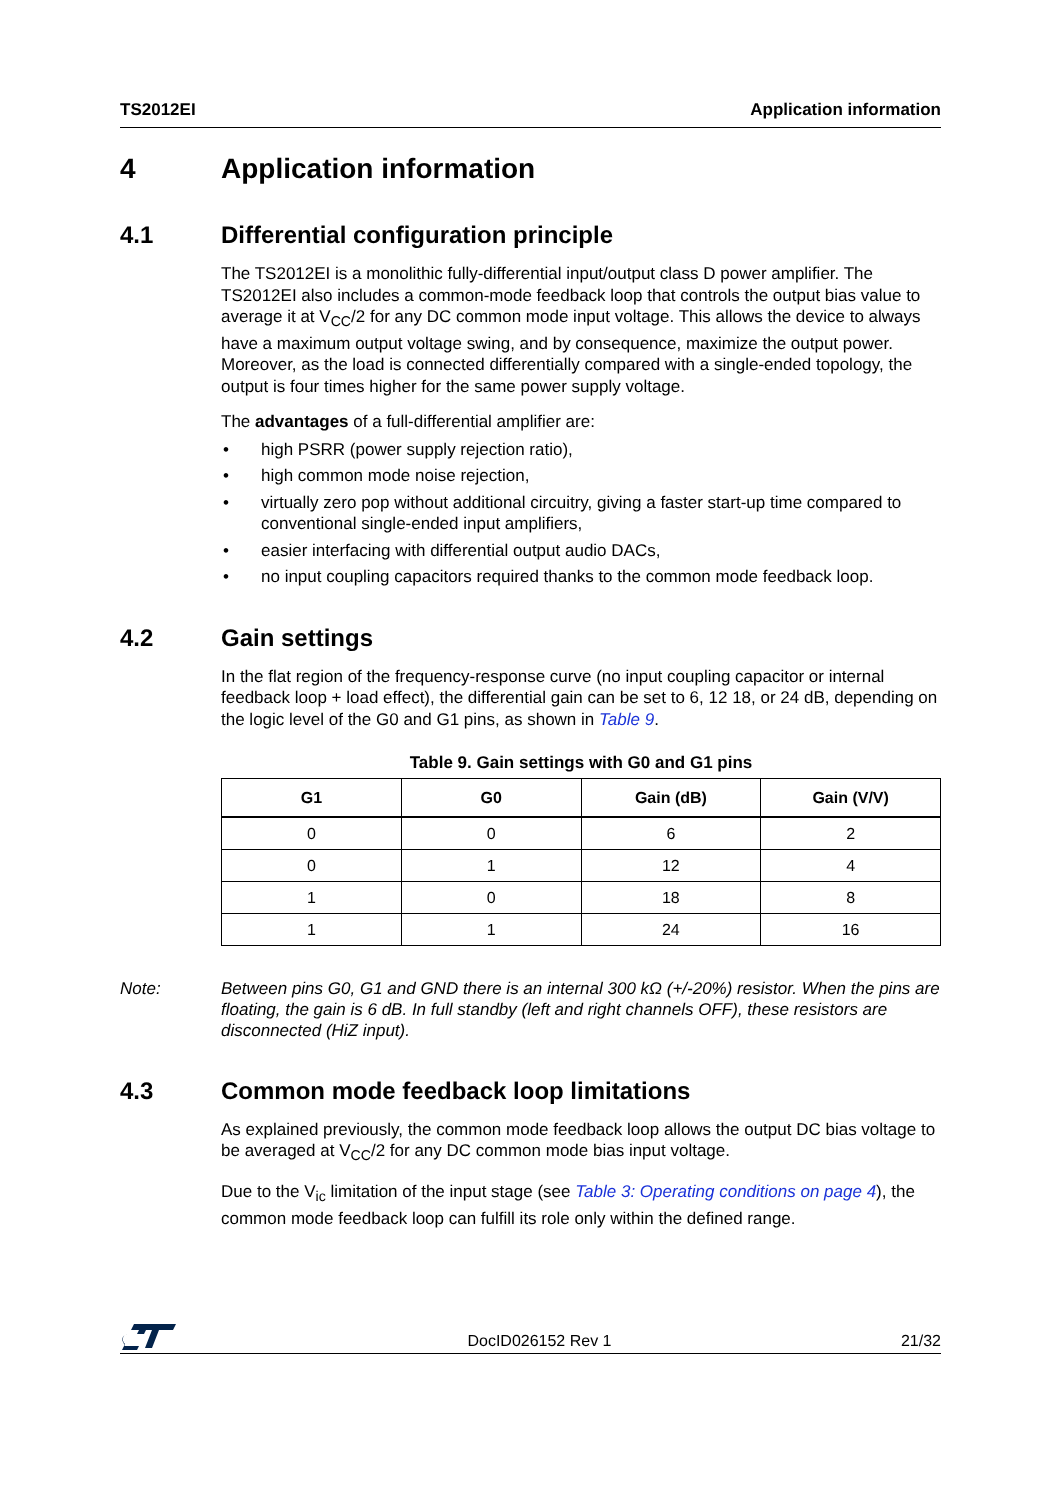TS2012EI Application information
4 Application information
4.1 Differential configuration principle
The TS2012EI is a monolithic fully-differential input/output class D power amplifier. The TS2012EI also includes a common-mode feedback loop that controls the output bias value to average it at V<sub>CC</sub>/2 for any DC common mode input voltage. This allows the device to always have a maximum output voltage swing, and by consequence, maximize the output power. Moreover, as the load is connected differentially compared with a single-ended topology, the output is four times higher for the same power supply voltage.
The advantages of a full-differential amplifier are:
• high PSRR (power supply rejection ratio),
• high common mode noise rejection,
• virtually zero pop without additional circuitry, giving a faster start-up time compared to conventional single-ended input amplifiers,
• easier interfacing with differential output audio DACs,
• no input coupling capacitors required thanks to the common mode feedback loop.
4.2 Gain settings
In the flat region of the frequency-response curve (no input coupling capacitor or internal feedback loop + load effect), the differential gain can be set to 6, 12 18, or 24 dB, depending on the logic level of the G0 and G1 pins, as shown in Table 9.
Table 9. Gain settings with G0 and G1 pins
| G1 | G0 | Gain (dB) | Gain (V/V) |
| --- | --- | --- | --- |
| 0 | 0 | 6 | 2 |
| 0 | 1 | 12 | 4 |
| 1 | 0 | 18 | 8 |
| 1 | 1 | 24 | 16 |
Note: Between pins G0, G1 and GND there is an internal 300 kΩ (+/-20%) resistor. When the pins are floating, the gain is 6 dB. In full standby (left and right channels OFF), these resistors are disconnected (HiZ input).
4.3 Common mode feedback loop limitations
As explained previously, the common mode feedback loop allows the output DC bias voltage to be averaged at V<sub>CC</sub>/2 for any DC common mode bias input voltage.
Due to the V<sub>ic</sub> limitation of the input stage (see Table 3: Operating conditions on page 4), the common mode feedback loop can fulfill its role only within the defined range.
DocID026152 Rev 1 21/32